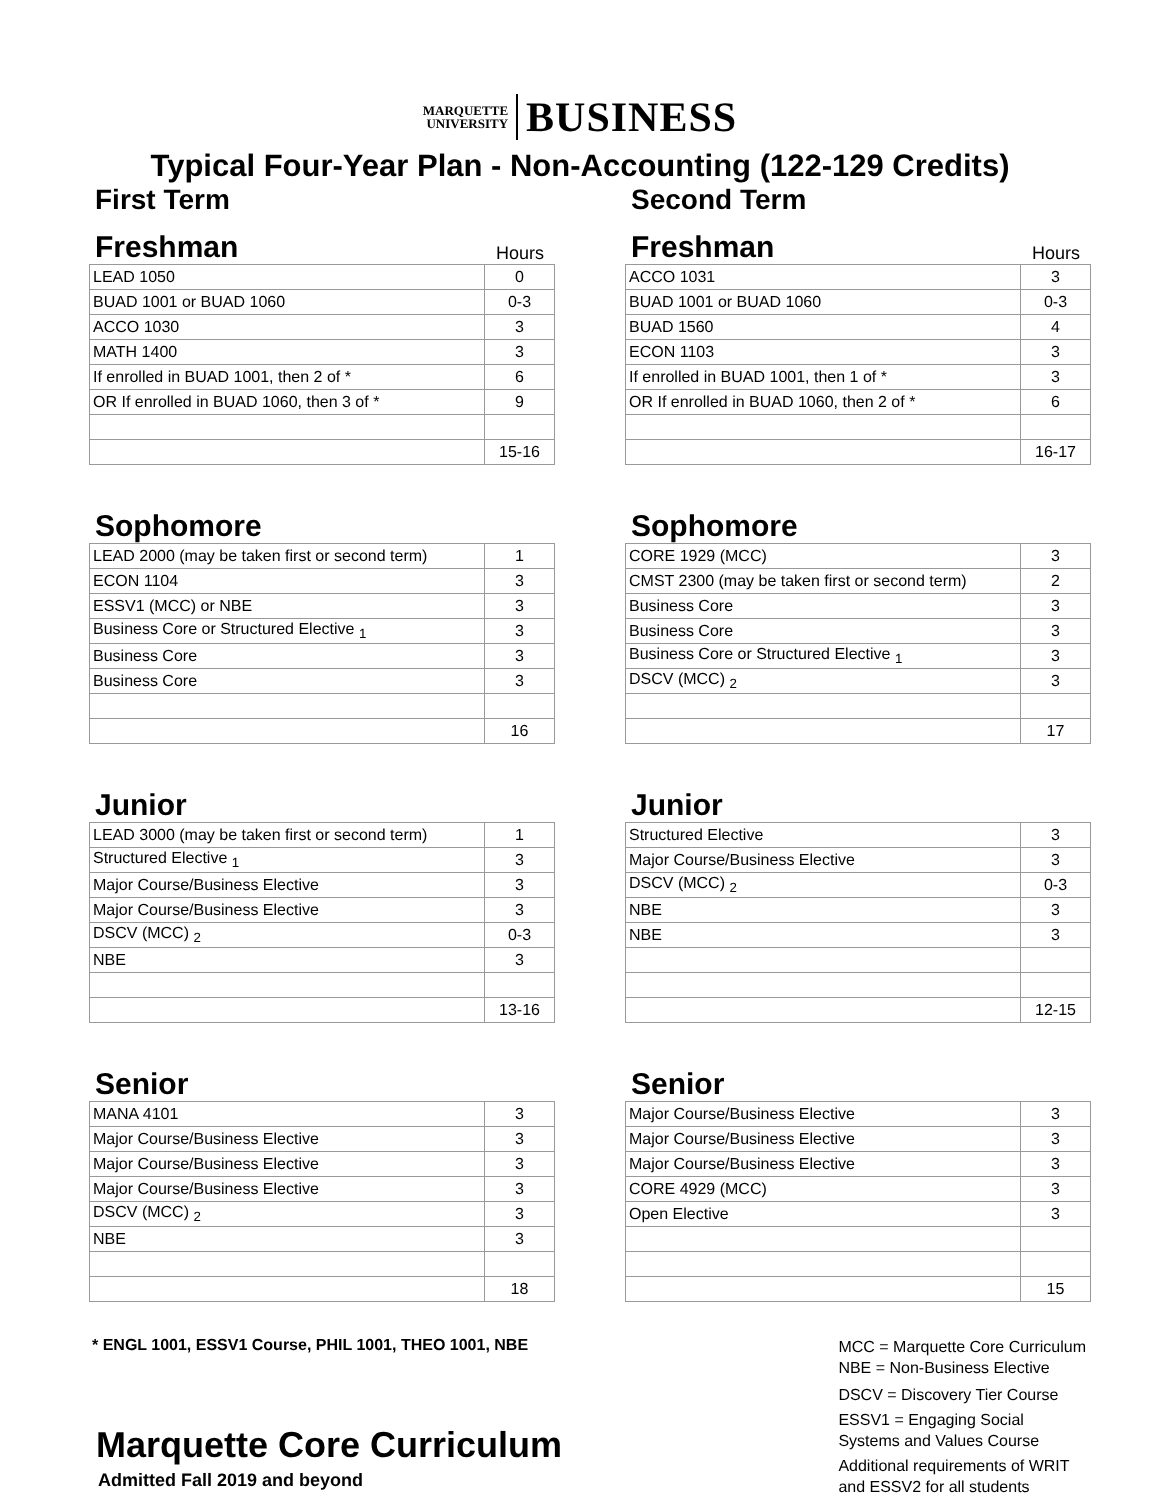MARQUETTE
UNIVERSITY
BUSINESS
Typical Four-Year Plan - Non-Accounting (122-129 Credits)
First Term
Freshman Hours
| LEAD 1050 | 0 |
| BUAD 1001 or BUAD 1060 | 0-3 |
| ACCO 1030 | 3 |
| MATH 1400 | 3 |
| If enrolled in BUAD 1001, then 2 of * | 6 |
| OR If enrolled in BUAD 1060, then 3 of * | 9 |
| | 15-16 |
Sophomore
| LEAD 2000 (may be taken first or second term) | 1 |
| ECON 1104 | 3 |
| ESSV1 (MCC) or NBE | 3 |
| Business Core or Structured Elective <sub>1</sub> | 3 |
| Business Core | 3 |
| Business Core | 3 |
| | 16 |
Junior
| LEAD 3000 (may be taken first or second term) | 1 |
| Structured Elective <sub>1</sub> | 3 |
| Major Course/Business Elective | 3 |
| Major Course/Business Elective | 3 |
| DSCV (MCC) <sub>2</sub> | 0-3 |
| NBE | 3 |
| | 13-16 |
Senior
| MANA 4101 | 3 |
| Major Course/Business Elective | 3 |
| Major Course/Business Elective | 3 |
| Major Course/Business Elective | 3 |
| DSCV (MCC) <sub>2</sub> | 3 |
| NBE | 3 |
| | 18 |
Second Term
Freshman Hours
| ACCO 1031 | 3 |
| BUAD 1001 or BUAD 1060 | 0-3 |
| BUAD 1560 | 4 |
| ECON 1103 | 3 |
| If enrolled in BUAD 1001, then 1 of * | 3 |
| OR If enrolled in BUAD 1060, then 2 of * | 6 |
| | 16-17 |
Sophomore
| CORE 1929 (MCC) | 3 |
| CMST 2300 (may be taken first or second term) | 2 |
| Business Core | 3 |
| Business Core | 3 |
| Business Core or Structured Elective <sub>1</sub> | 3 |
| DSCV (MCC) <sub>2</sub> | 3 |
| | 17 |
Junior
| Structured Elective | 3 |
| Major Course/Business Elective | 3 |
| DSCV (MCC) <sub>2</sub> | 0-3 |
| NBE | 3 |
| NBE | 3 |
| | 12-15 |
Senior
| Major Course/Business Elective | 3 |
| Major Course/Business Elective | 3 |
| Major Course/Business Elective | 3 |
| CORE 4929 (MCC) | 3 |
| Open Elective | 3 |
| | 15 |
* ENGL 1001, ESSV1 Course, PHIL 1001, THEO 1001, NBE
Marquette Core Curriculum
Admitted Fall 2019 and beyond
MCC = Marquette Core Curriculum
NBE = Non-Business Elective
DSCV = Discovery Tier Course
ESSV1 = Engaging Social
Systems and Values Course
Additional requirements of WRIT
and ESSV2 for all students